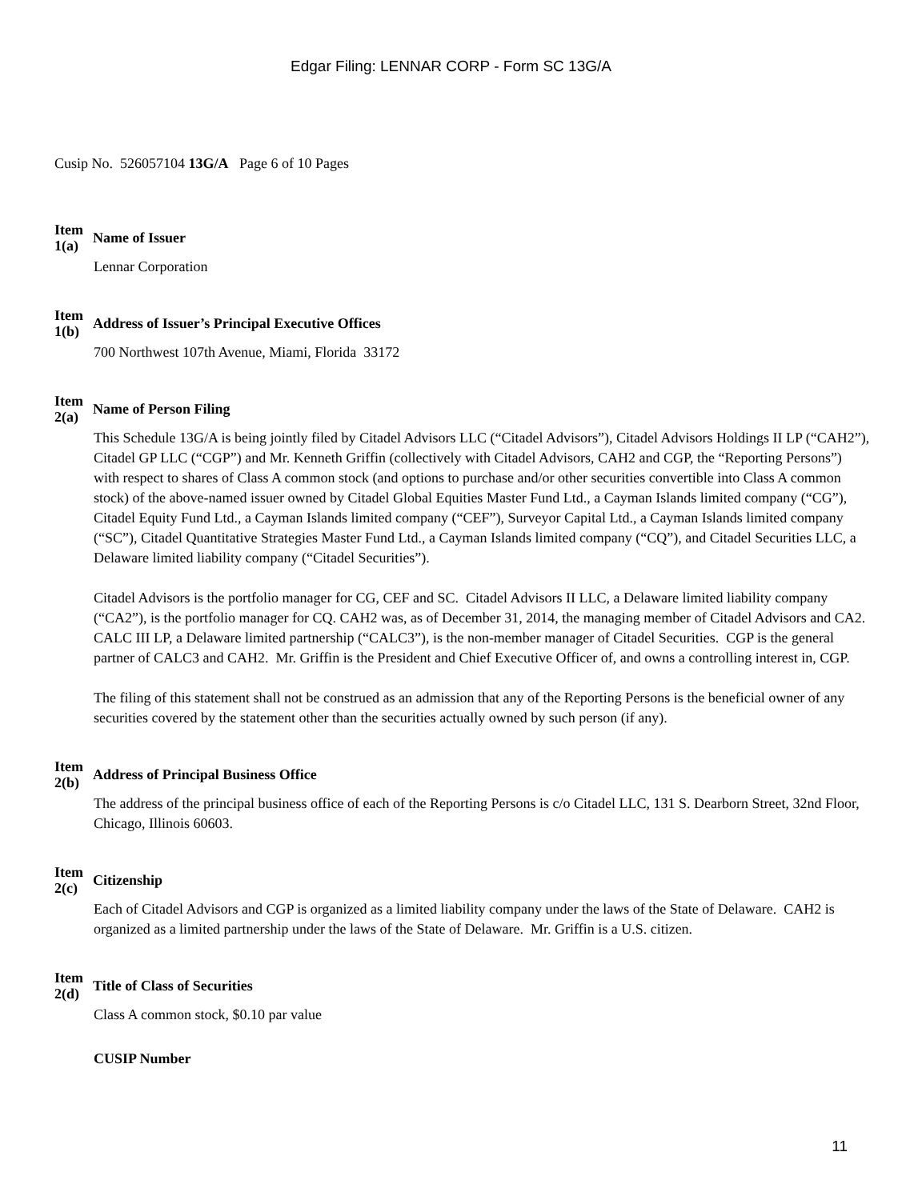Edgar Filing: LENNAR CORP - Form SC 13G/A
Cusip No. 526057104 13G/A Page 6 of 10 Pages
Item 1(a)
Name of Issuer
Lennar Corporation
Item 1(b)
Address of Issuer’s Principal Executive Offices
700 Northwest 107th Avenue, Miami, Florida 33172
Item 2(a)
Name of Person Filing
This Schedule 13G/A is being jointly filed by Citadel Advisors LLC (“Citadel Advisors”), Citadel Advisors Holdings II LP (“CAH2”), Citadel GP LLC (“CGP”) and Mr. Kenneth Griffin (collectively with Citadel Advisors, CAH2 and CGP, the “Reporting Persons”) with respect to shares of Class A common stock (and options to purchase and/or other securities convertible into Class A common stock) of the above-named issuer owned by Citadel Global Equities Master Fund Ltd., a Cayman Islands limited company (“CG”), Citadel Equity Fund Ltd., a Cayman Islands limited company (“CEF”), Surveyor Capital Ltd., a Cayman Islands limited company (“SC”), Citadel Quantitative Strategies Master Fund Ltd., a Cayman Islands limited company (“CQ”), and Citadel Securities LLC, a Delaware limited liability company (“Citadel Securities”).
Citadel Advisors is the portfolio manager for CG, CEF and SC. Citadel Advisors II LLC, a Delaware limited liability company (“CA2”), is the portfolio manager for CQ. CAH2 was, as of December 31, 2014, the managing member of Citadel Advisors and CA2. CALC III LP, a Delaware limited partnership (“CALC3”), is the non-member manager of Citadel Securities. CGP is the general partner of CALC3 and CAH2. Mr. Griffin is the President and Chief Executive Officer of, and owns a controlling interest in, CGP.
The filing of this statement shall not be construed as an admission that any of the Reporting Persons is the beneficial owner of any securities covered by the statement other than the securities actually owned by such person (if any).
Item 2(b)
Address of Principal Business Office
The address of the principal business office of each of the Reporting Persons is c/o Citadel LLC, 131 S. Dearborn Street, 32nd Floor, Chicago, Illinois 60603.
Item 2(c)
Citizenship
Each of Citadel Advisors and CGP is organized as a limited liability company under the laws of the State of Delaware. CAH2 is organized as a limited partnership under the laws of the State of Delaware. Mr. Griffin is a U.S. citizen.
Item 2(d)
Title of Class of Securities
Class A common stock, $0.10 par value
CUSIP Number
11